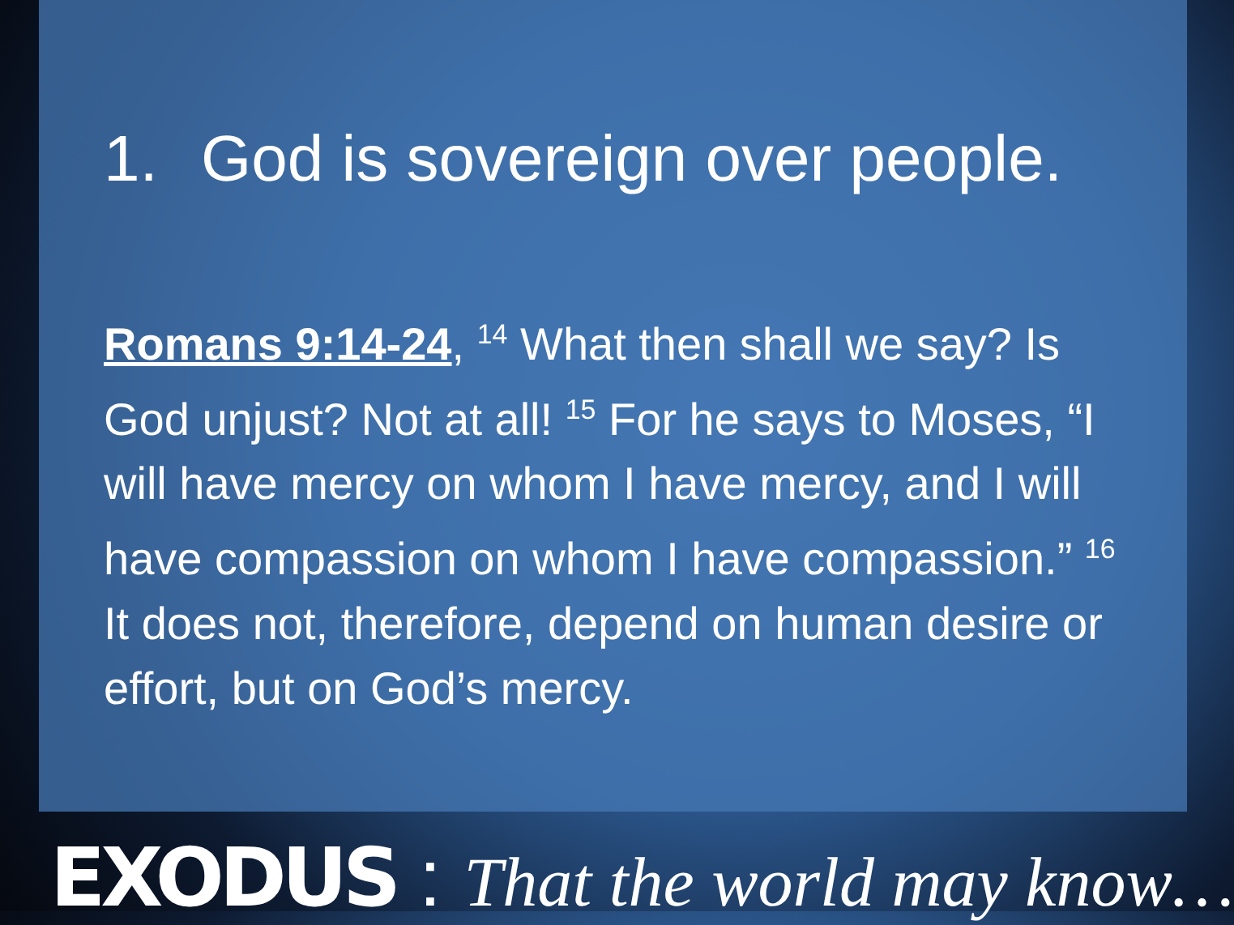1. God is sovereign over people.
Romans 9:14-24, <sup>14</sup> What then shall we say? Is God unjust? Not at all! <sup>15</sup> For he says to Moses, “I will have mercy on whom I have mercy, and I will have compassion on whom I have compassion.” <sup>16</sup> It does not, therefore, depend on human desire or effort, but on God’s mercy.
EXODUS : That the world may know…